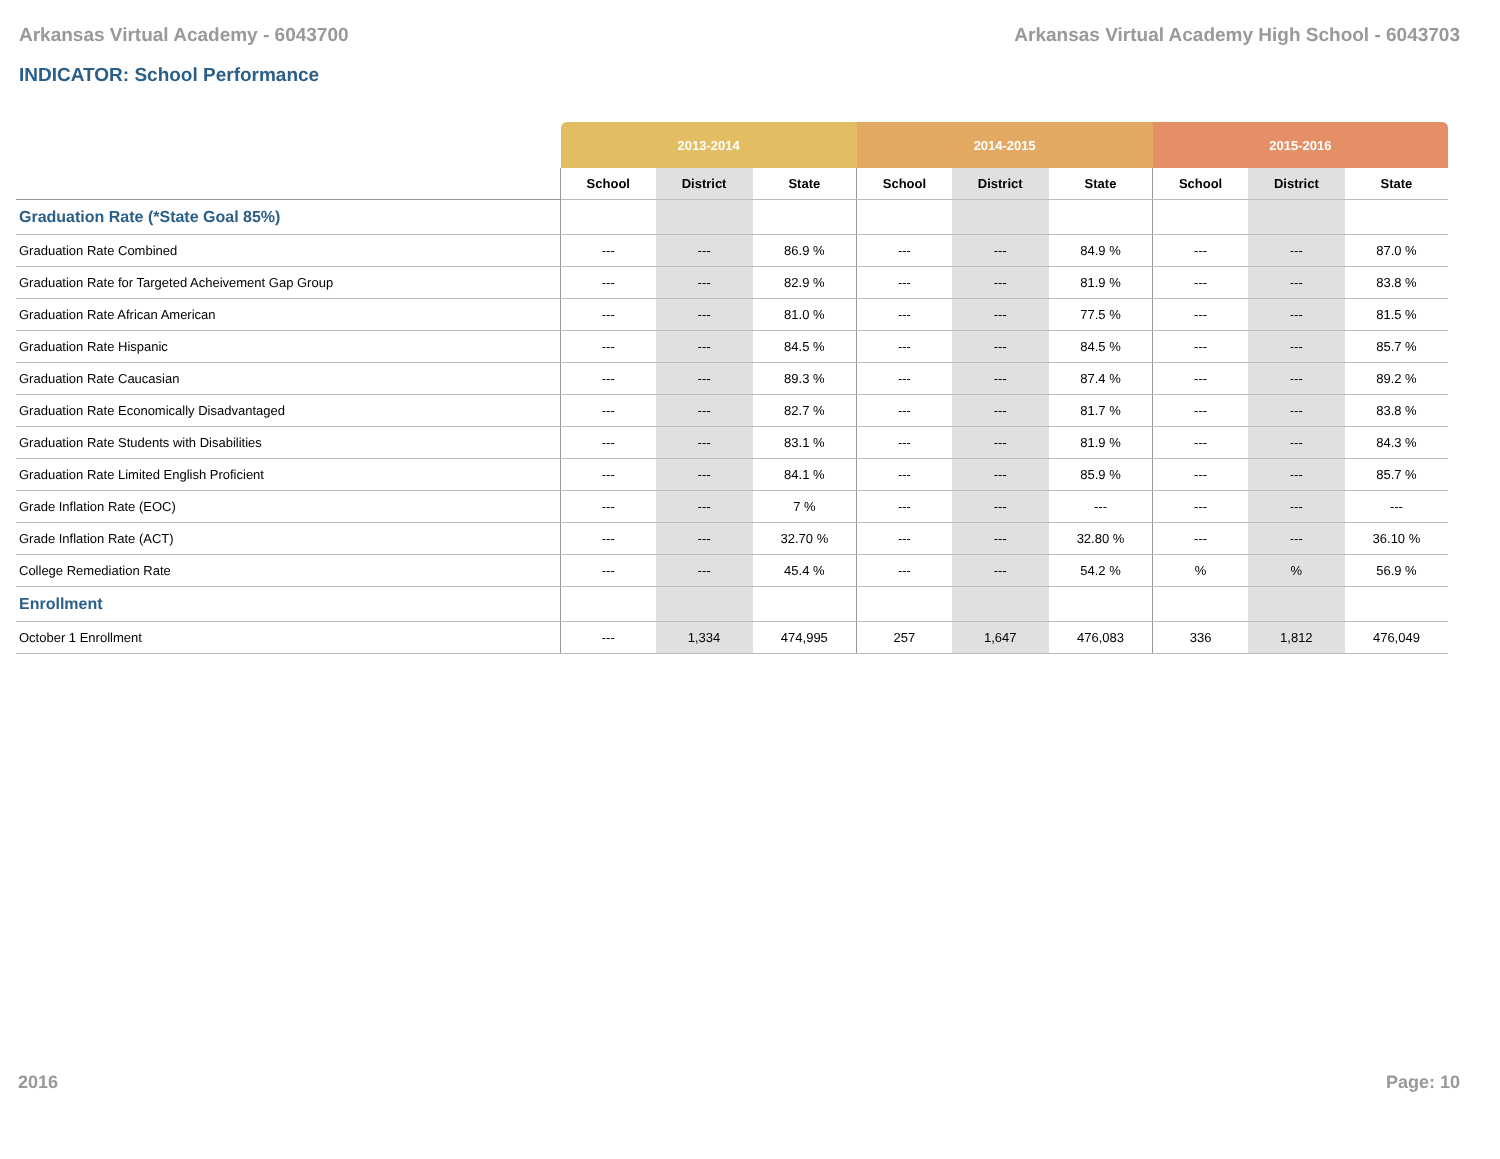Arkansas Virtual Academy - 6043700 Arkansas Virtual Academy High School - 6043703
INDICATOR: School Performance
| | 2013-2014 | | | 2014-2015 | | | 2015-2016 | | |
| --- | --- | --- | --- | --- | --- | --- | --- | --- | --- |
| | School | District | State | School | District | State | School | District | State |
| Graduation Rate (*State Goal 85%) | | | | | | | | | |
| Graduation Rate Combined | --- | --- | 86.9 % | --- | --- | 84.9 % | --- | --- | 87.0 % |
| Graduation Rate for Targeted Acheivement Gap Group | --- | --- | 82.9 % | --- | --- | 81.9 % | --- | --- | 83.8 % |
| Graduation Rate African American | --- | --- | 81.0 % | --- | --- | 77.5 % | --- | --- | 81.5 % |
| Graduation Rate Hispanic | --- | --- | 84.5 % | --- | --- | 84.5 % | --- | --- | 85.7 % |
| Graduation Rate Caucasian | --- | --- | 89.3 % | --- | --- | 87.4 % | --- | --- | 89.2 % |
| Graduation Rate Economically Disadvantaged | --- | --- | 82.7 % | --- | --- | 81.7 % | --- | --- | 83.8 % |
| Graduation Rate Students with Disabilities | --- | --- | 83.1 % | --- | --- | 81.9 % | --- | --- | 84.3 % |
| Graduation Rate Limited English Proficient | --- | --- | 84.1 % | --- | --- | 85.9 % | --- | --- | 85.7 % |
| Grade Inflation Rate (EOC) | --- | --- | 7 % | --- | --- | --- | --- | --- | --- |
| Grade Inflation Rate (ACT) | --- | --- | 32.70 % | --- | --- | 32.80 % | --- | --- | 36.10 % |
| College Remediation Rate | --- | --- | 45.4 % | --- | --- | 54.2 % | % | % | 56.9 % |
| Enrollment | | | | | | | | | |
| October 1 Enrollment | --- | 1,334 | 474,995 | 257 | 1,647 | 476,083 | 336 | 1,812 | 476,049 |
2016 Page: 10